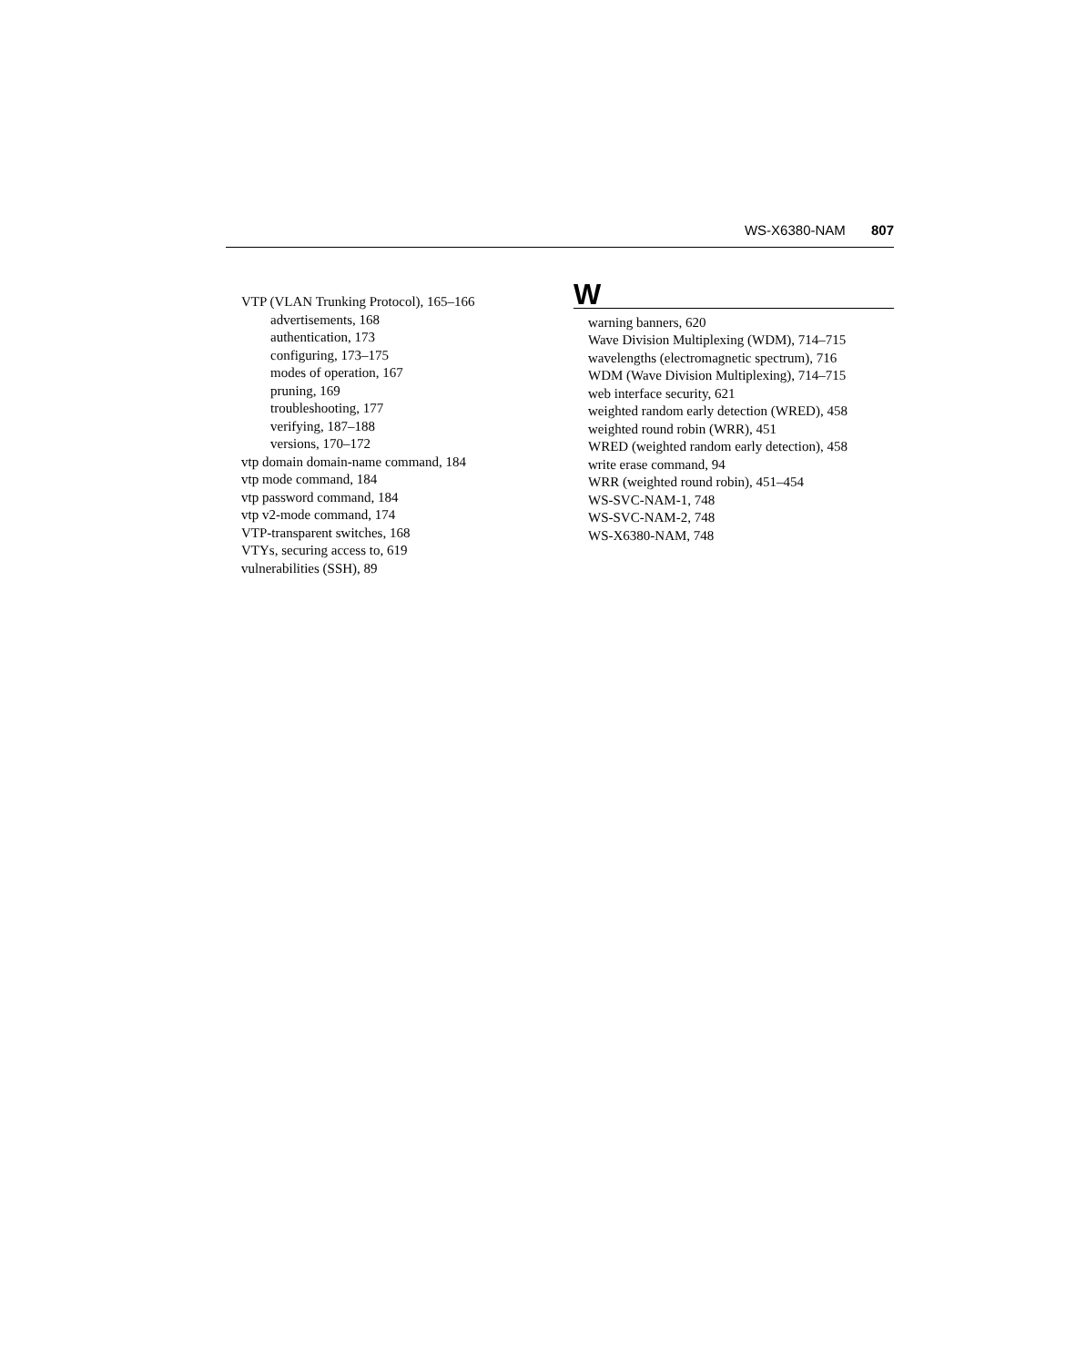WS-X6380-NAM 807
VTP (VLAN Trunking Protocol), 165–166
advertisements, 168
authentication, 173
configuring, 173–175
modes of operation, 167
pruning, 169
troubleshooting, 177
verifying, 187–188
versions, 170–172
vtp domain domain-name command, 184
vtp mode command, 184
vtp password command, 184
vtp v2-mode command, 174
VTP-transparent switches, 168
VTYs, securing access to, 619
vulnerabilities (SSH), 89
W
warning banners, 620
Wave Division Multiplexing (WDM), 714–715
wavelengths (electromagnetic spectrum), 716
WDM (Wave Division Multiplexing), 714–715
web interface security, 621
weighted random early detection (WRED), 458
weighted round robin (WRR), 451
WRED (weighted random early detection), 458
write erase command, 94
WRR (weighted round robin), 451–454
WS-SVC-NAM-1, 748
WS-SVC-NAM-2, 748
WS-X6380-NAM, 748